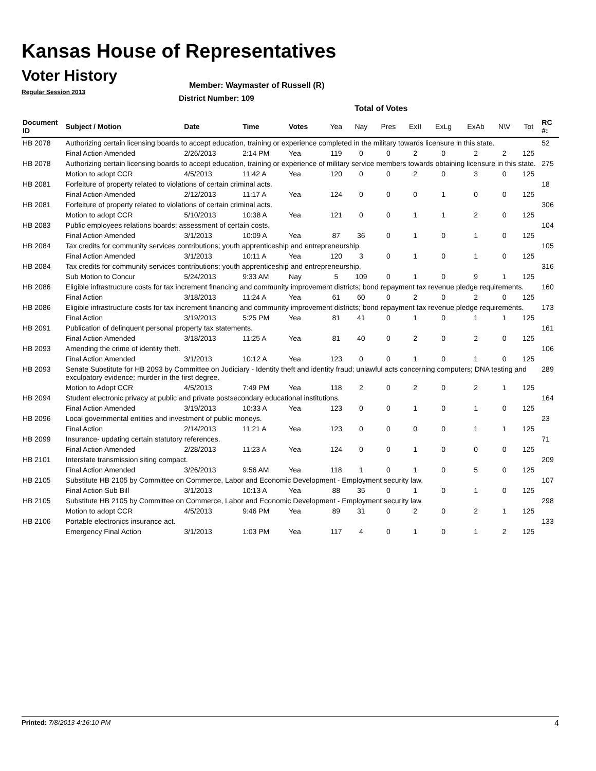Kansas House of Representatives
Voter History
Regular Session 2013
Member: Waymaster of Russell (R)
District Number: 109
Total of Votes
| Document ID | Subject / Motion | Date | Time | Votes | Yea | Nay | Pres | ExII | ExLg | ExAb | N\V | Tot | RC #: |
| --- | --- | --- | --- | --- | --- | --- | --- | --- | --- | --- | --- | --- | --- |
| HB 2078 | Authorizing certain licensing boards to accept education, training or experience completed in the military towards licensure in this state. | | | | | | | | | | | | 52 |
| | Final Action Amended | 2/26/2013 | 2:14 PM | Yea | 119 | 0 | 0 | 2 | 0 | 2 | 2 | 125 | |
| HB 2078 | Authorizing certain licensing boards to accept education, training or experience of military service members towards obtaining licensure in this state. | | | | | | | | | | | | 275 |
| | Motion to adopt CCR | 4/5/2013 | 11:42 A | Yea | 120 | 0 | 0 | 2 | 0 | 3 | 0 | 125 | |
| HB 2081 | Forfeiture of property related to violations of certain criminal acts. | | | | | | | | | | | | 18 |
| | Final Action Amended | 2/12/2013 | 11:17 A | Yea | 124 | 0 | 0 | 0 | 1 | 0 | 0 | 125 | |
| HB 2081 | Forfeiture of property related to violations of certain criminal acts. | | | | | | | | | | | | 306 |
| | Motion to adopt CCR | 5/10/2013 | 10:38 A | Yea | 121 | 0 | 0 | 1 | 1 | 2 | 0 | 125 | |
| HB 2083 | Public employees relations boards; assessment of certain costs. | | | | | | | | | | | | 104 |
| | Final Action Amended | 3/1/2013 | 10:09 A | Yea | 87 | 36 | 0 | 1 | 0 | 1 | 0 | 125 | |
| HB 2084 | Tax credits for community services contributions; youth apprenticeship and entrepreneurship. | | | | | | | | | | | | 105 |
| | Final Action Amended | 3/1/2013 | 10:11 A | Yea | 120 | 3 | 0 | 1 | 0 | 1 | 0 | 125 | |
| HB 2084 | Tax credits for community services contributions; youth apprenticeship and entrepreneurship. | | | | | | | | | | | | 316 |
| | Sub Motion to Concur | 5/24/2013 | 9:33 AM | Nay | 5 | 109 | 0 | 1 | 0 | 9 | 1 | 125 | |
| HB 2086 | Eligible infrastructure costs for tax increment financing and community improvement districts; bond repayment tax revenue pledge requirements. | | | | | | | | | | | | 160 |
| | Final Action | 3/18/2013 | 11:24 A | Yea | 61 | 60 | 0 | 2 | 0 | 2 | 0 | 125 | |
| HB 2086 | Eligible infrastructure costs for tax increment financing and community improvement districts; bond repayment tax revenue pledge requirements. | | | | | | | | | | | | 173 |
| | Final Action | 3/19/2013 | 5:25 PM | Yea | 81 | 41 | 0 | 1 | 0 | 1 | 1 | 125 | |
| HB 2091 | Publication of delinquent personal property tax statements. | | | | | | | | | | | | 161 |
| | Final Action Amended | 3/18/2013 | 11:25 A | Yea | 81 | 40 | 0 | 2 | 0 | 2 | 0 | 125 | |
| HB 2093 | Amending the crime of identity theft. | | | | | | | | | | | | 106 |
| | Final Action Amended | 3/1/2013 | 10:12 A | Yea | 123 | 0 | 0 | 1 | 0 | 1 | 0 | 125 | |
| HB 2093 | Senate Substitute for HB 2093 by Committee on Judiciary - Identity theft and identity fraud; unlawful acts concerning computers; DNA testing and exculpatory evidence; murder in the first degree. | | | | | | | | | | | | 289 |
| | Motion to Adopt CCR | 4/5/2013 | 7:49 PM | Yea | 118 | 2 | 0 | 2 | 0 | 2 | 1 | 125 | |
| HB 2094 | Student electronic privacy at public and private postsecondary educational institutions. | | | | | | | | | | | | 164 |
| | Final Action Amended | 3/19/2013 | 10:33 A | Yea | 123 | 0 | 0 | 1 | 0 | 1 | 0 | 125 | |
| HB 2096 | Local governmental entities and investment of public moneys. | | | | | | | | | | | | 23 |
| | Final Action | 2/14/2013 | 11:21 A | Yea | 123 | 0 | 0 | 0 | 0 | 1 | 1 | 125 | |
| HB 2099 | Insurance- updating certain statutory references. | | | | | | | | | | | | 71 |
| | Final Action Amended | 2/28/2013 | 11:23 A | Yea | 124 | 0 | 0 | 1 | 0 | 0 | 0 | 125 | |
| HB 2101 | Interstate transmission siting compact. | | | | | | | | | | | | 209 |
| | Final Action Amended | 3/26/2013 | 9:56 AM | Yea | 118 | 1 | 0 | 1 | 0 | 5 | 0 | 125 | |
| HB 2105 | Substitute HB 2105 by Committee on Commerce, Labor and Economic Development - Employment security law. | | | | | | | | | | | | 107 |
| | Final Action Sub Bill | 3/1/2013 | 10:13 A | Yea | 88 | 35 | 0 | 1 | 0 | 1 | 0 | 125 | |
| HB 2105 | Substitute HB 2105 by Committee on Commerce, Labor and Economic Development - Employment security law. | | | | | | | | | | | | 298 |
| | Motion to adopt CCR | 4/5/2013 | 9:46 PM | Yea | 89 | 31 | 0 | 2 | 0 | 2 | 1 | 125 | |
| HB 2106 | Portable electronics insurance act. | | | | | | | | | | | | 133 |
| | Emergency Final Action | 3/1/2013 | 1:03 PM | Yea | 117 | 4 | 0 | 1 | 0 | 1 | 2 | 125 | |
Printed: 7/8/2013 4:16:10 PM 4